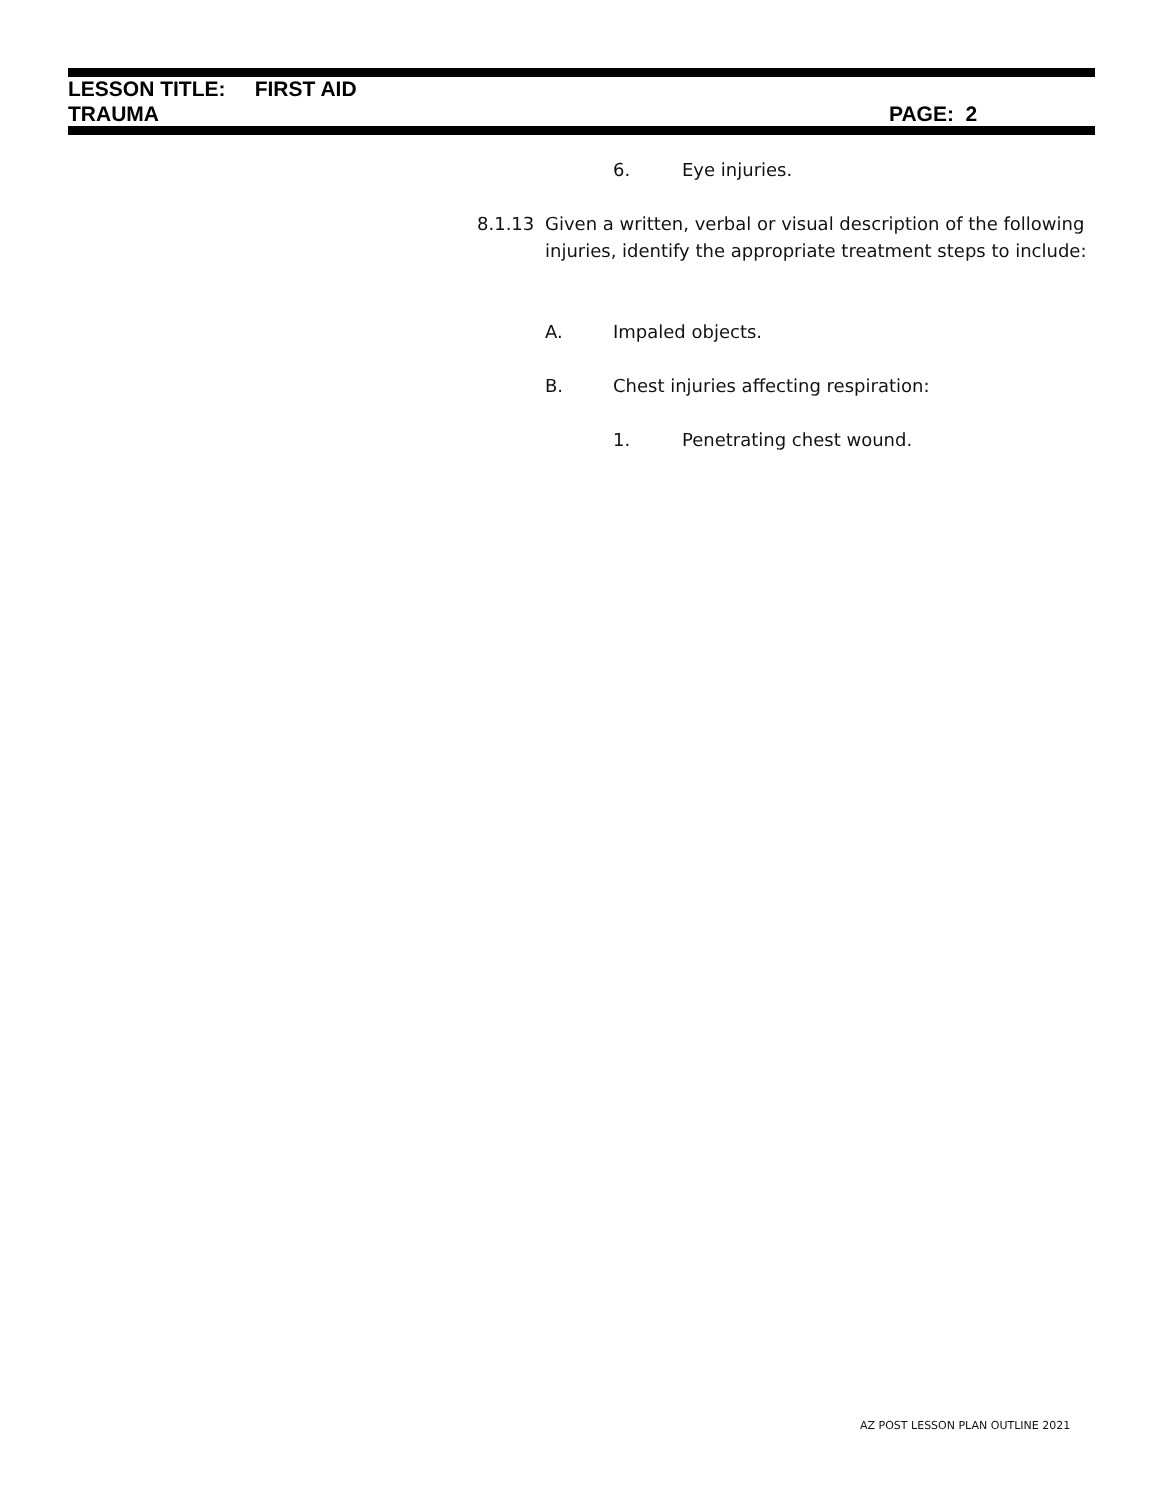LESSON TITLE: FIRST AID
TRAUMA PAGE: 2
6. Eye injuries.
8.1.13
Given a written, verbal or visual description of the following injuries, identify the appropriate treatment steps to include:
A. Impaled objects.
B.
Chest injuries affecting respiration:
1. Penetrating chest wound.
AZ POST LESSON PLAN OUTLINE 2021